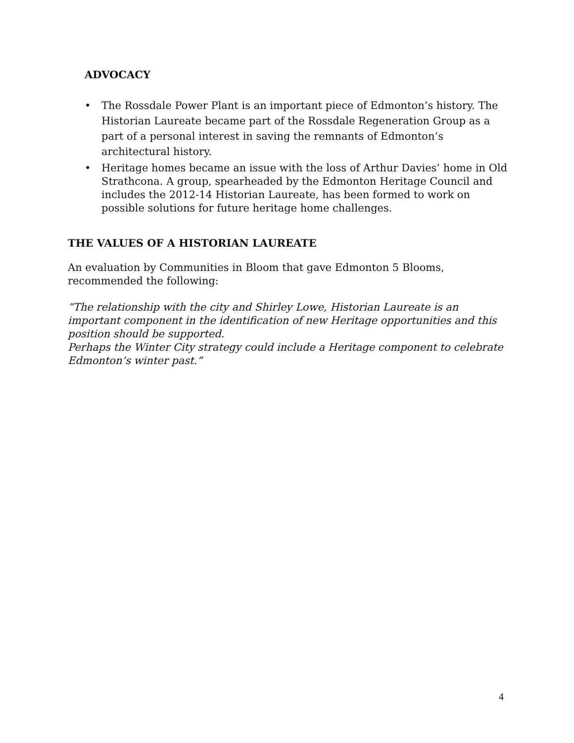ADVOCACY
• The Rossdale Power Plant is an important piece of Edmonton’s history. The Historian Laureate became part of the Rossdale Regeneration Group as a part of a personal interest in saving the remnants of Edmonton’s architectural history.
• Heritage homes became an issue with the loss of Arthur Davies’ home in Old Strathcona. A group, spearheaded by the Edmonton Heritage Council and includes the 2012-14 Historian Laureate, has been formed to work on possible solutions for future heritage home challenges.
THE VALUES OF A HISTORIAN LAUREATE
An evaluation by Communities in Bloom that gave Edmonton 5 Blooms, recommended the following:
“The relationship with the city and Shirley Lowe, Historian Laureate is an important component in the identification of new Heritage opportunities and this position should be supported.
Perhaps the Winter City strategy could include a Heritage component to celebrate Edmonton’s winter past.”
4